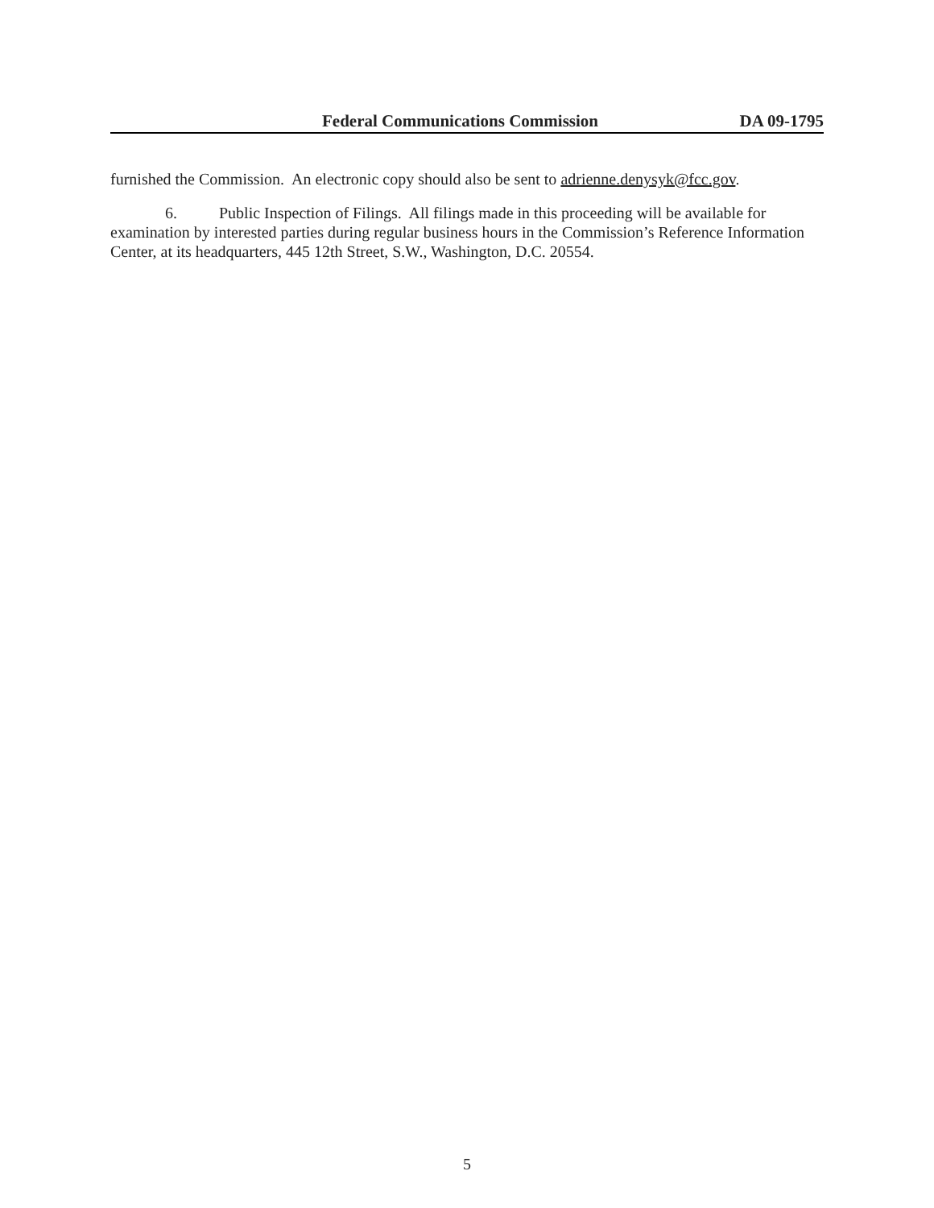Federal Communications Commission DA 09-1795
furnished the Commission. An electronic copy should also be sent to adrienne.denysyk@fcc.gov.
6. Public Inspection of Filings. All filings made in this proceeding will be available for examination by interested parties during regular business hours in the Commission’s Reference Information Center, at its headquarters, 445 12th Street, S.W., Washington, D.C. 20554.
5